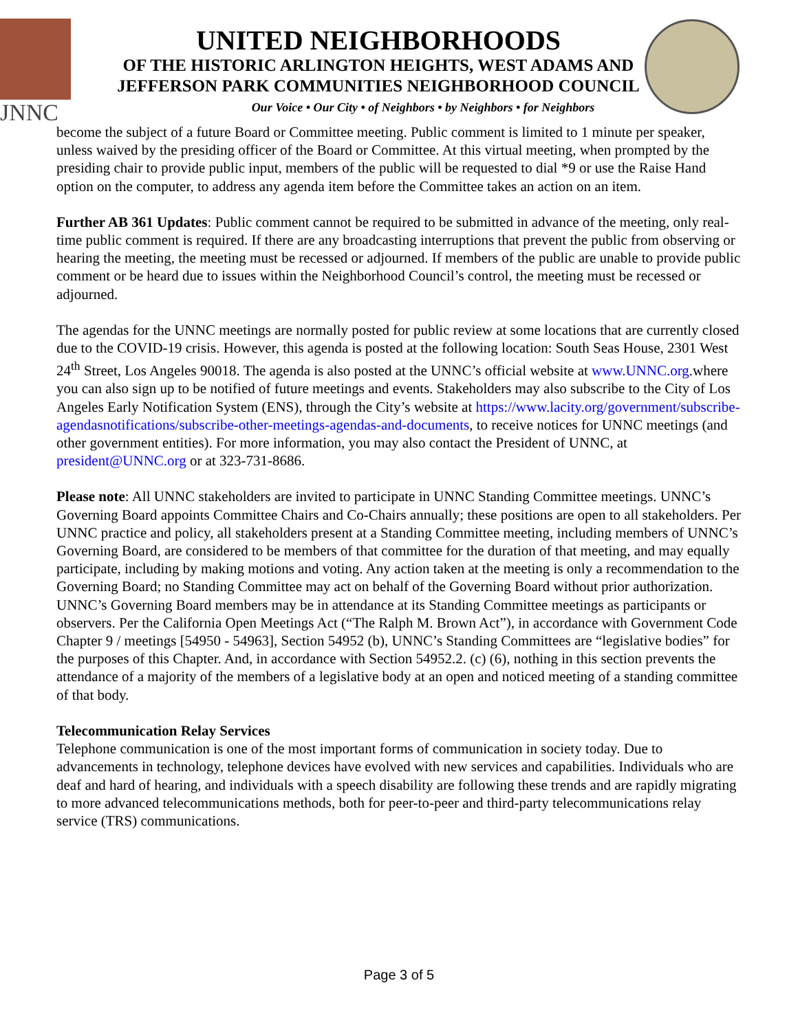JNNC
UNITED NEIGHBORHOODS
OF THE HISTORIC ARLINGTON HEIGHTS, WEST ADAMS AND
JEFFERSON PARK COMMUNITIES NEIGHBORHOOD COUNCIL
Our Voice • Our City • of Neighbors • by Neighbors • for Neighbors
become the subject of a future Board or Committee meeting. Public comment is limited to 1 minute per speaker, unless waived by the presiding officer of the Board or Committee. At this virtual meeting, when prompted by the presiding chair to provide public input, members of the public will be requested to dial *9 or use the Raise Hand option on the computer, to address any agenda item before the Committee takes an action on an item.
Further AB 361 Updates: Public comment cannot be required to be submitted in advance of the meeting, only real-time public comment is required. If there are any broadcasting interruptions that prevent the public from observing or hearing the meeting, the meeting must be recessed or adjourned. If members of the public are unable to provide public comment or be heard due to issues within the Neighborhood Council’s control, the meeting must be recessed or adjourned.
The agendas for the UNNC meetings are normally posted for public review at some locations that are currently closed due to the COVID-19 crisis. However, this agenda is posted at the following location: South Seas House, 2301 West 24<sup>th</sup> Street, Los Angeles 90018. The agenda is also posted at the UNNC’s official website at www.UNNC.org.where you can also sign up to be notified of future meetings and events. Stakeholders may also subscribe to the City of Los Angeles Early Notification System (ENS), through the City’s website at https://www.lacity.org/government/subscribe-agendasnotifications/subscribe-other-meetings-agendas-and-documents, to receive notices for UNNC meetings (and other government entities). For more information, you may also contact the President of UNNC, at president@UNNC.org or at 323-731-8686.
Please note: All UNNC stakeholders are invited to participate in UNNC Standing Committee meetings. UNNC’s Governing Board appoints Committee Chairs and Co-Chairs annually; these positions are open to all stakeholders. Per UNNC practice and policy, all stakeholders present at a Standing Committee meeting, including members of UNNC’s Governing Board, are considered to be members of that committee for the duration of that meeting, and may equally participate, including by making motions and voting. Any action taken at the meeting is only a recommendation to the Governing Board; no Standing Committee may act on behalf of the Governing Board without prior authorization. UNNC’s Governing Board members may be in attendance at its Standing Committee meetings as participants or observers. Per the California Open Meetings Act (“The Ralph M. Brown Act”), in accordance with Government Code Chapter 9 / meetings [54950 - 54963], Section 54952 (b), UNNC’s Standing Committees are “legislative bodies” for the purposes of this Chapter. And, in accordance with Section 54952.2. (c) (6), nothing in this section prevents the attendance of a majority of the members of a legislative body at an open and noticed meeting of a standing committee of that body.
Telecommunication Relay Services
Telephone communication is one of the most important forms of communication in society today. Due to advancements in technology, telephone devices have evolved with new services and capabilities. Individuals who are deaf and hard of hearing, and individuals with a speech disability are following these trends and are rapidly migrating to more advanced telecommunications methods, both for peer-to-peer and third-party telecommunications relay service (TRS) communications.
Page 3 of 5